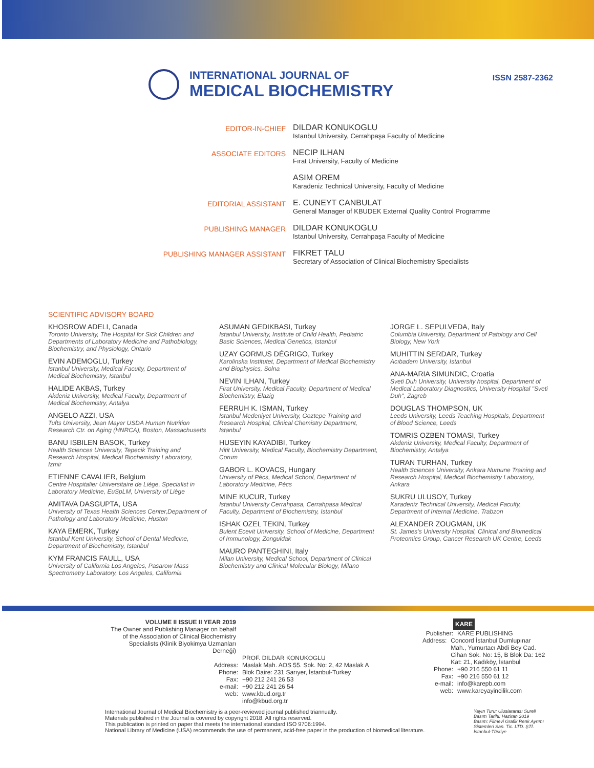INTERNATIONAL JOURNAL OF
MEDICAL BIOCHEMISTRY
ISSN 2587-2362
EDITOR-IN-CHIEF
DILDAR KONUKOGLU
Istanbul University, Cerrahpaşa Faculty of Medicine
ASSOCIATE EDITORS
NECIP ILHAN
Fırat University, Faculty of Medicine
ASIM OREM
Karadeniz Technical University, Faculty of Medicine
EDITORIAL ASSISTANT
E. CUNEYT CANBULAT
General Manager of KBUDEK External Quality Control Programme
PUBLISHING MANAGER
DILDAR KONUKOGLU
Istanbul University, Cerrahpaşa Faculty of Medicine
PUBLISHING MANAGER ASSISTANT
FIKRET TALU
Secretary of Association of Clinical Biochemistry Specialists
SCIENTIFIC ADVISORY BOARD
KHOSROW ADELI, Canada
Toronto University, The Hospital for Sick Children and Departments of Laboratory Medicine and Pathobiology, Biochemistry, and Physiology, Ontario
EVIN ADEMOGLU, Turkey
Istanbul University, Medical Faculty, Department of Medical Biochemistry, Istanbul
HALIDE AKBAS, Turkey
Akdeniz University, Medical Faculty, Department of Medical Biochemistry, Antalya
ANGELO AZZI, USA
Tufts University, Jean Mayer USDA Human Nutrition Research Ctr. on Aging (HNRCA), Boston, Massachusetts
BANU ISBILEN BASOK, Turkey
Health Sciences University, Tepecik Training and Research Hospital, Medical Biochemistry Laboratory, Izmir
ETIENNE CAVALIER, Belgium
Centre Hospitalier Universitaire de Liège, Specialist in Laboratory Medicine, EuSpLM, University of Liège
AMITAVA DASGUPTA, USA
University of Texas Health Sciences Center,Department of Pathology and Laboratory Medicine, Huston
KAYA EMERK, Turkey
Istanbul Kent University, School of Dental Medicine, Department of Biochemistry, Istanbul
KYM FRANCIS FAULL, USA
University of California Los Angeles, Pasarow Mass Spectrometry Laboratory, Los Angeles, California
ASUMAN GEDIKBASI, Turkey
Istanbul University, Institute of Child Health, Pediatric Basic Sciences, Medical Genetics, Istanbul
UZAY GORMUS DÉGRIGO, Turkey
Karolinska Institutet, Department of Medical Biochemistry and Biophysics, Solna
NEVIN ILHAN, Turkey
Firat University, Medical Faculty, Department of Medical Biochemistry, Elazig
FERRUH K. ISMAN, Turkey
Istanbul Medeniyet University, Goztepe Training and Research Hospital, Clinical Chemistry Department, Istanbul
HUSEYIN KAYADIBI, Turkey
Hitit University, Medical Faculty, Biochemistry Department, Corum
GABOR L. KOVACS, Hungary
University of Pécs, Medical School, Department of Laboratory Medicine, Pécs
MINE KUCUR, Turkey
Istanbul University Cerrahpasa, Cerrahpasa Medical Faculty, Department of Biochemistry, Istanbul
ISHAK OZEL TEKIN, Turkey
Bulent Ecevit University, School of Medicine, Department of Immunology, Zonguldak
MAURO PANTEGHINI, Italy
Milan University, Medical School, Department of Clinical Biochemistry and Clinical Molecular Biology, Milano
JORGE L. SEPULVEDA, Italy
Columbia University, Department of Patology and Cell Biology, New York
MUHITTIN SERDAR, Turkey
Acıbadem University, Istanbul
ANA-MARIA SIMUNDIC, Croatia
Sveti Duh University, University hospital, Department of Medical Laboratory Diagnostics, University Hospital "Sveti Duh", Zagreb
DOUGLAS THOMPSON, UK
Leeds University, Leeds Teaching Hospitals, Department of Blood Science, Leeds
TOMRIS OZBEN TOMASI, Turkey
Akdeniz University, Medical Faculty, Department of Biochemistry, Antalya
TURAN TURHAN, Turkey
Health Sciences University, Ankara Numune Training and Research Hospital, Medical Biochemistry Laboratory, Ankara
SUKRU ULUSOY, Turkey
Karadeniz Technical University, Medical Faculty, Department of Internal Medicine, Trabzon
ALEXANDER ZOUGMAN, UK
St. James's University Hospital, Clinical and Biomedical Proteomics Group, Cancer Research UK Centre, Leeds
VOLUME II ISSUE II YEAR 2019
The Owner and Publishing Manager on behalf of the Association of Clinical Biochemistry Specialists (Klinik Biyokimya Uzmanları Derneği)
PROF. DILDAR KONUKOGLU
Address: Maslak Mah. AOS 55. Sok. No: 2, 42 Maslak A
Phone: Blok Daire: 231 Sarıyer, İstanbul-Turkey
Fax: +90 212 241 26 53
e-mail: +90 212 241 26 54
web: www.kbud.org.tr
info@kbud.org.tr
KARE
Publisher: KARE PUBLISHING
Address: Concord İstanbul Dumlupınar Mah., Yumurtacı Abdi Bey Cad. Cihan Sok. No: 15, B Blok Da: 162 Kat: 21, Kadıköy, İstanbul
Phone: +90 216 550 61 11
Fax: +90 216 550 61 12
e-mail: info@karepb.com
web: www.kareyayincilik.com
International Journal of Medical Biochemistry is a peer-reviewed journal published triannually.
Materials published in the Journal is covered by copyright 2018. All rights reserved.
This publication is printed on paper that meets the international standard ISO 9706:1994.
National Library of Medicine (USA) recommends the use of permanent, acid-free paper in the production of biomedical literature.
Yayın Turu: Uluslararası Sureli
Basım Tarihi: Haziran 2019
Basım: Filmevi Grafik Renk Ayrımı Sistemleri San. Tic. LTD. ŞTİ. İstanbul-Türkiye